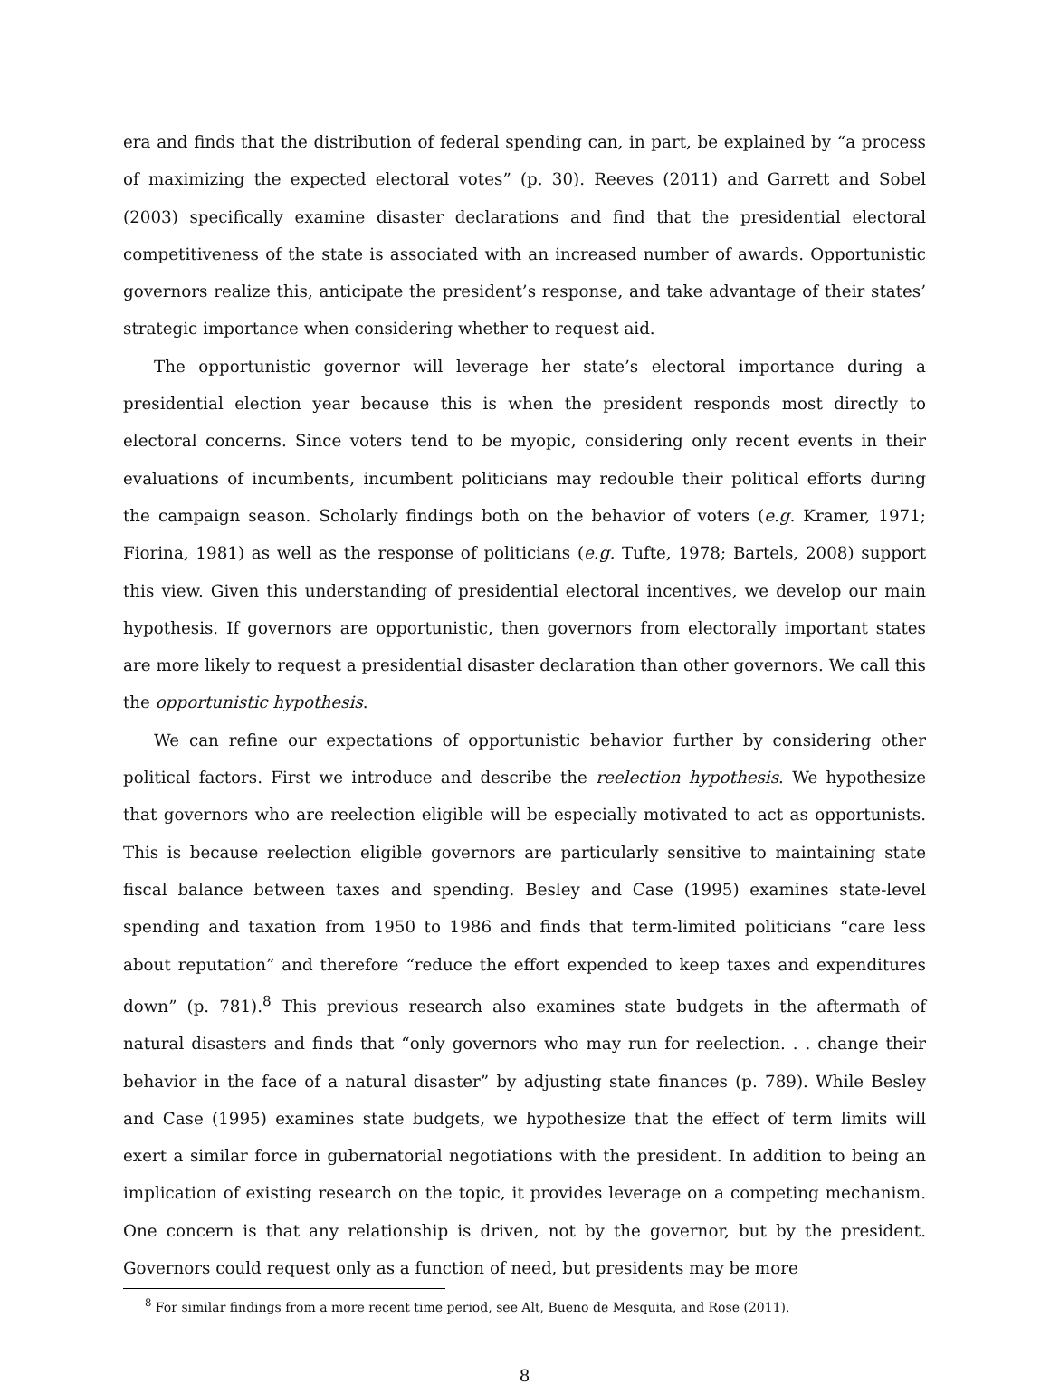era and finds that the distribution of federal spending can, in part, be explained by “a process of maximizing the expected electoral votes” (p. 30). Reeves (2011) and Garrett and Sobel (2003) specifically examine disaster declarations and find that the presidential electoral competitiveness of the state is associated with an increased number of awards. Opportunistic governors realize this, anticipate the president’s response, and take advantage of their states’ strategic importance when considering whether to request aid.
The opportunistic governor will leverage her state’s electoral importance during a presidential election year because this is when the president responds most directly to electoral concerns. Since voters tend to be myopic, considering only recent events in their evaluations of incumbents, incumbent politicians may redouble their political efforts during the campaign season. Scholarly findings both on the behavior of voters (e.g. Kramer, 1971; Fiorina, 1981) as well as the response of politicians (e.g. Tufte, 1978; Bartels, 2008) support this view. Given this understanding of presidential electoral incentives, we develop our main hypothesis. If governors are opportunistic, then governors from electorally important states are more likely to request a presidential disaster declaration than other governors. We call this the opportunistic hypothesis.
We can refine our expectations of opportunistic behavior further by considering other political factors. First we introduce and describe the reelection hypothesis. We hypothesize that governors who are reelection eligible will be especially motivated to act as opportunists. This is because reelection eligible governors are particularly sensitive to maintaining state fiscal balance between taxes and spending. Besley and Case (1995) examines state-level spending and taxation from 1950 to 1986 and finds that term-limited politicians “care less about reputation” and therefore “reduce the effort expended to keep taxes and expenditures down” (p. 781).<sup>8</sup> This previous research also examines state budgets in the aftermath of natural disasters and finds that “only governors who may run for reelection. . . change their behavior in the face of a natural disaster” by adjusting state finances (p. 789). While Besley and Case (1995) examines state budgets, we hypothesize that the effect of term limits will exert a similar force in gubernatorial negotiations with the president. In addition to being an implication of existing research on the topic, it provides leverage on a competing mechanism. One concern is that any relationship is driven, not by the governor, but by the president. Governors could request only as a function of need, but presidents may be more
<sup>8</sup> For similar findings from a more recent time period, see Alt, Bueno de Mesquita, and Rose (2011).
8